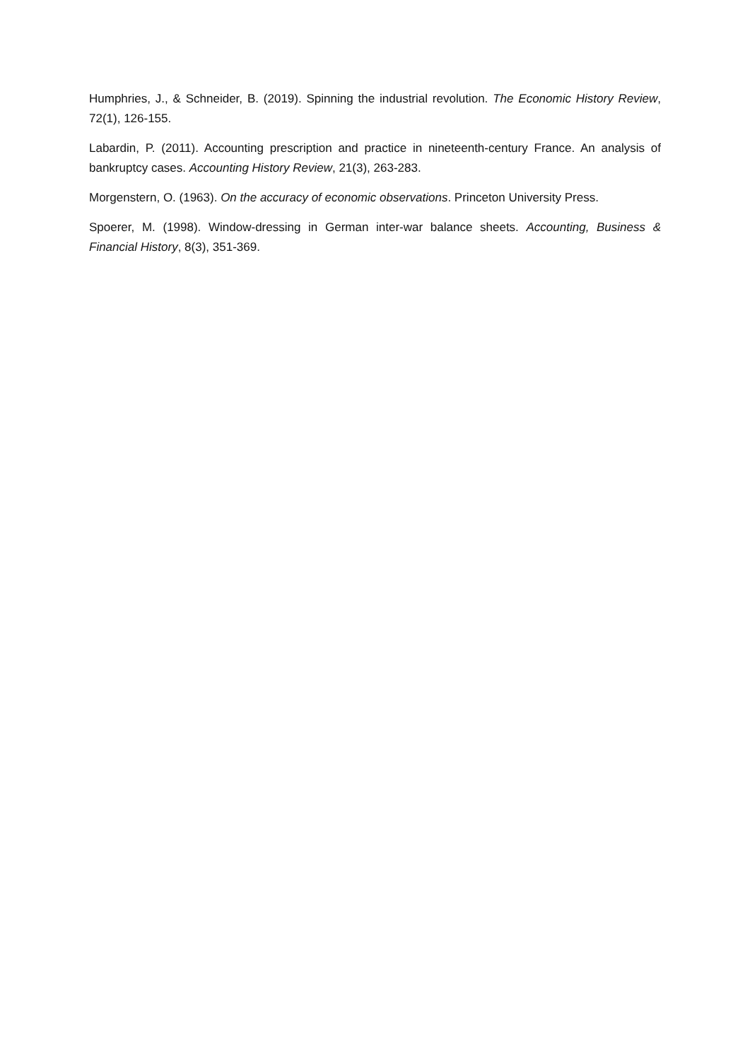Humphries, J., & Schneider, B. (2019). Spinning the industrial revolution. The Economic History Review, 72(1), 126-155.
Labardin, P. (2011). Accounting prescription and practice in nineteenth-century France. An analysis of bankruptcy cases. Accounting History Review, 21(3), 263-283.
Morgenstern, O. (1963). On the accuracy of economic observations. Princeton University Press.
Spoerer, M. (1998). Window-dressing in German inter-war balance sheets. Accounting, Business & Financial History, 8(3), 351-369.